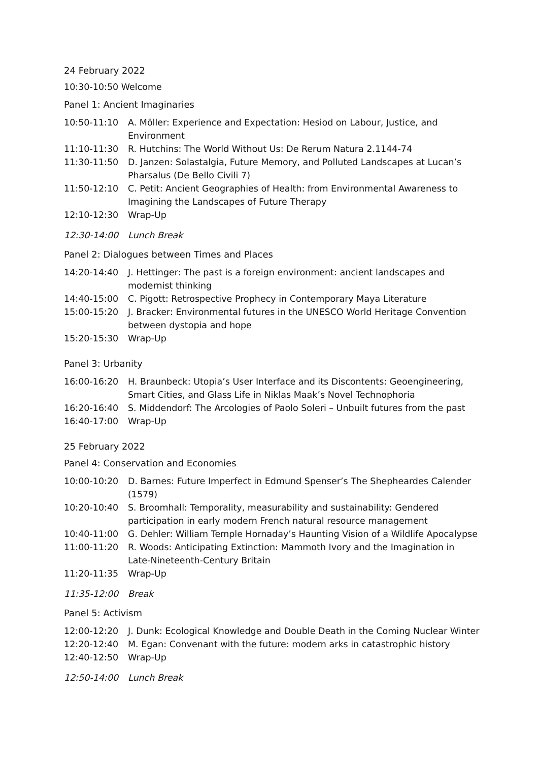24 February 2022
10:30-10:50 Welcome
Panel 1: Ancient Imaginaries
10:50-11:10 A. Möller: Experience and Expectation: Hesiod on Labour, Justice, and Environment
11:10-11:30 R. Hutchins: The World Without Us: De Rerum Natura 2.1144-74
11:30-11:50 D. Janzen: Solastalgia, Future Memory, and Polluted Landscapes at Lucan’s Pharsalus (De Bello Civili 7)
11:50-12:10 C. Petit: Ancient Geographies of Health: from Environmental Awareness to Imagining the Landscapes of Future Therapy
12:10-12:30 Wrap-Up
12:30-14:00 Lunch Break
Panel 2: Dialogues between Times and Places
14:20-14:40 J. Hettinger: The past is a foreign environment: ancient landscapes and modernist thinking
14:40-15:00 C. Pigott: Retrospective Prophecy in Contemporary Maya Literature
15:00-15:20 J. Bracker: Environmental futures in the UNESCO World Heritage Convention between dystopia and hope
15:20-15:30 Wrap-Up
Panel 3: Urbanity
16:00-16:20 H. Braunbeck: Utopia’s User Interface and its Discontents: Geoengineering, Smart Cities, and Glass Life in Niklas Maak’s Novel Technophoria
16:20-16:40 S. Middendorf: The Arcologies of Paolo Soleri – Unbuilt futures from the past
16:40-17:00 Wrap-Up
25 February 2022
Panel 4: Conservation and Economies
10:00-10:20 D. Barnes: Future Imperfect in Edmund Spenser’s The Shepheardes Calender (1579)
10:20-10:40 S. Broomhall: Temporality, measurability and sustainability: Gendered participation in early modern French natural resource management
10:40-11:00 G. Dehler: William Temple Hornaday’s Haunting Vision of a Wildlife Apocalypse
11:00-11:20 R. Woods: Anticipating Extinction: Mammoth Ivory and the Imagination in Late-Nineteenth-Century Britain
11:20-11:35 Wrap-Up
11:35-12:00 Break
Panel 5: Activism
12:00-12:20 J. Dunk: Ecological Knowledge and Double Death in the Coming Nuclear Winter
12:20-12:40 M. Egan: Convenant with the future: modern arks in catastrophic history
12:40-12:50 Wrap-Up
12:50-14:00 Lunch Break